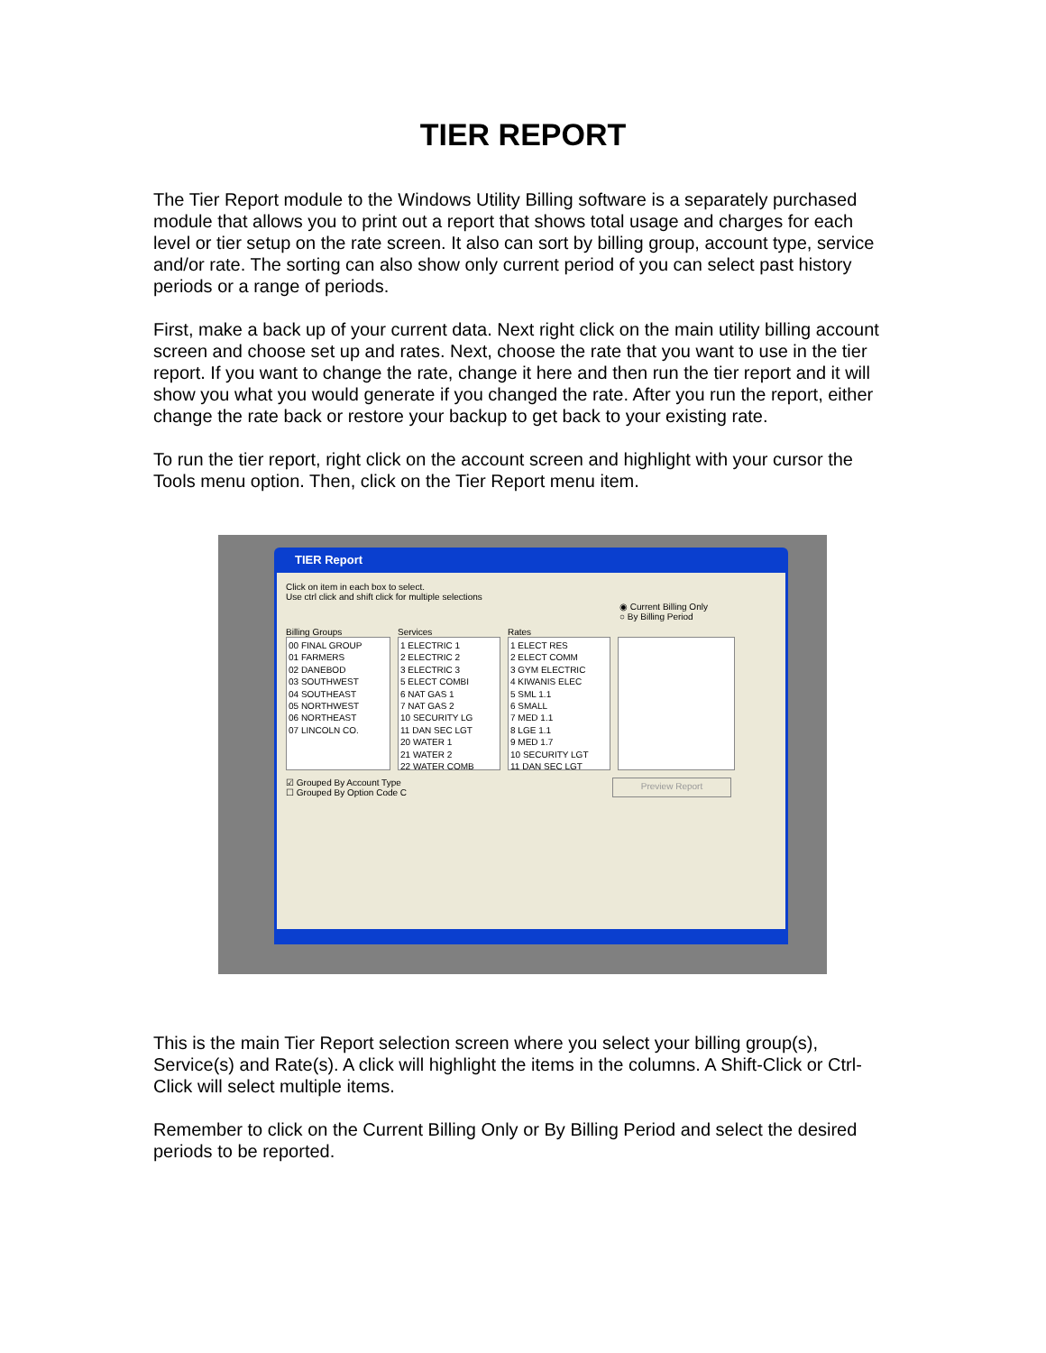TIER REPORT
The Tier Report module to the Windows Utility Billing software is a separately purchased module that allows you to print out a report that shows total usage and charges for each level or tier setup on the rate screen. It also can sort by billing group, account type, service and/or rate. The sorting can also show only current period of you can select past history periods or a range of periods.
First, make a back up of your current data. Next right click on the main utility billing account screen and choose set up and rates. Next, choose the rate that you want to use in the tier report. If you want to change the rate, change it here and then run the tier report and it will show you what you would generate if you changed the rate. After you run the report, either change the rate back or restore your backup to get back to your existing rate.
To run the tier report, right click on the account screen and highlight with your cursor the Tools menu option. Then, click on the Tier Report menu item.
TIER Report
Click on item in each box to select.
Use ctrl click and shift click for multiple selections
◉ Current Billing Only
○ By Billing Period
Billing Groups
00 FINAL GROUP
01 FARMERS
02 DANEBOD
03 SOUTHWEST
04 SOUTHEAST
05 NORTHWEST
06 NORTHEAST
07 LINCOLN CO.
Services
1 ELECTRIC 1
2 ELECTRIC 2
3 ELECTRIC 3
5 ELECT COMBI
6 NAT GAS 1
7 NAT GAS 2
10 SECURITY LG
11 DAN SEC LGT
20 WATER 1
21 WATER 2
22 WATER COMB
Rates
1 ELECT RES
2 ELECT COMM
3 GYM ELECTRIC
4 KIWANIS ELEC
5 SML 1.1
6 SMALL
7 MED 1.1
8 LGE 1.1
9 MED 1.7
10 SECURITY LGT
11 DAN SEC LGT
☑ Grouped By Account Type
☐ Grouped By Option Code C
Preview Report
This is the main Tier Report selection screen where you select your billing group(s), Service(s) and Rate(s). A click will highlight the items in the columns. A Shift-Click or Ctrl-Click will select multiple items.
Remember to click on the Current Billing Only or By Billing Period and select the desired periods to be reported.